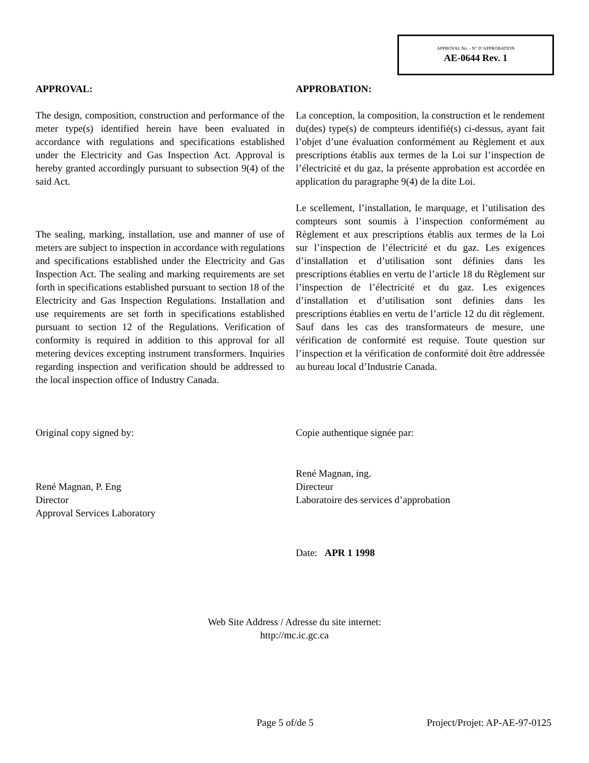APPROVAL No. - N° D’APPROBATION
AE-0644 Rev. 1
APPROVAL:
The design, composition, construction and performance of the meter type(s) identified herein have been evaluated in accordance with regulations and specifications established under the Electricity and Gas Inspection Act. Approval is hereby granted accordingly pursuant to subsection 9(4) of the said Act.
The sealing, marking, installation, use and manner of use of meters are subject to inspection in accordance with regulations and specifications established under the Electricity and Gas Inspection Act. The sealing and marking requirements are set forth in specifications established pursuant to section 18 of the Electricity and Gas Inspection Regulations. Installation and use requirements are set forth in specifications established pursuant to section 12 of the Regulations. Verification of conformity is required in addition to this approval for all metering devices excepting instrument transformers. Inquiries regarding inspection and verification should be addressed to the local inspection office of Industry Canada.
Original copy signed by:
René Magnan, P. Eng
Director
Approval Services Laboratory
APPROBATION:
La conception, la composition, la construction et le rendement du(des) type(s) de compteurs identifié(s) ci-dessus, ayant fait l’objet d’une évaluation conformément au Règlement et aux prescriptions établis aux termes de la Loi sur l’inspection de l’électricité et du gaz, la présente approbation est accordée en application du paragraphe 9(4) de la dite Loi.
Le scellement, l’installation, le marquage, et l’utilisation des compteurs sont soumis à l’inspection conformément au Règlement et aux prescriptions établis aux termes de la Loi sur l’inspection de l’électricité et du gaz. Les exigences d’installation et d’utilisation sont définies dans les prescriptions établies en vertu de l’article 18 du Règlement sur l’inspection de l’électricité et du gaz. Les exigences d’installation et d’utilisation sont definies dans les prescriptions établies en vertu de l’article 12 du dit règlement. Sauf dans les cas des transformateurs de mesure, une vérification de conformité est requise. Toute question sur l’inspection et la vérification de conformité doit être addressée au bureau local d’Industrie Canada.
Copie authentique signée par:
René Magnan, ing.
Directeur
Laboratoire des services d’approbation
Date: APR 1 1998
Web Site Address / Adresse du site internet:
http://mc.ic.gc.ca
Page 5 of/de 5 Project/Projet: AP-AE-97-0125